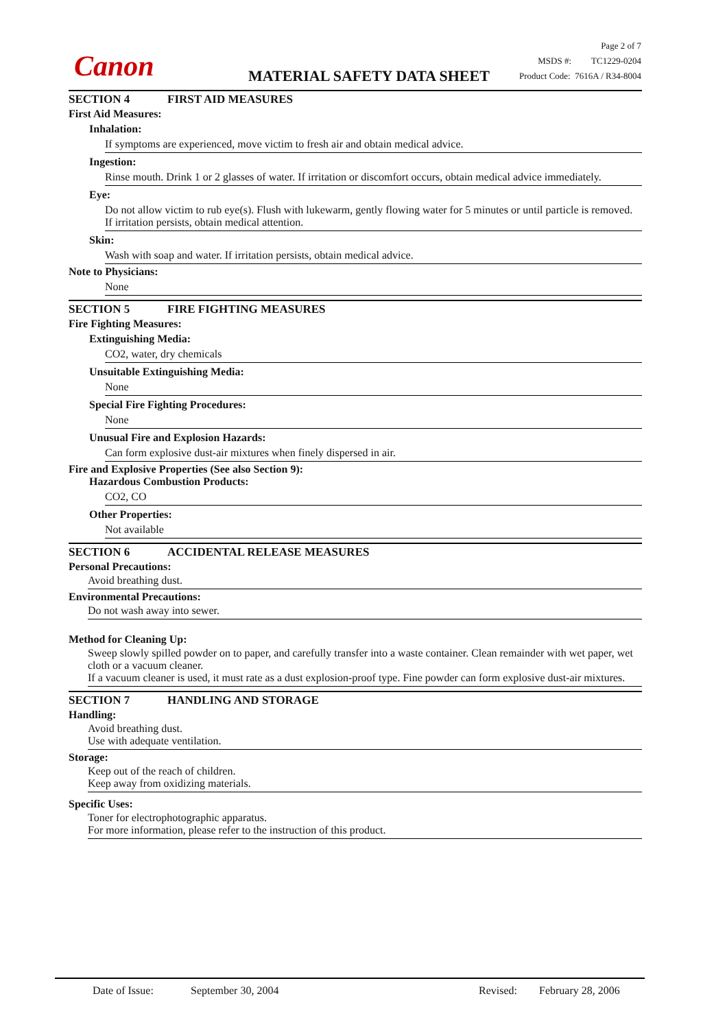Canon MATERIAL SAFETY DATA SHEET
Page 2 of 7
MSDS #: TC1229-0204
Product Code: 7616A / R34-8004
SECTION 4 FIRST AID MEASURES
First Aid Measures:
Inhalation:
If symptoms are experienced, move victim to fresh air and obtain medical advice.
Ingestion:
Rinse mouth. Drink 1 or 2 glasses of water. If irritation or discomfort occurs, obtain medical advice immediately.
Eye:
Do not allow victim to rub eye(s). Flush with lukewarm, gently flowing water for 5 minutes or until particle is removed. If irritation persists, obtain medical attention.
Skin:
Wash with soap and water. If irritation persists, obtain medical advice.
Note to Physicians:
None
SECTION 5 FIRE FIGHTING MEASURES
Fire Fighting Measures:
Extinguishing Media:
CO2, water, dry chemicals
Unsuitable Extinguishing Media:
None
Special Fire Fighting Procedures:
None
Unusual Fire and Explosion Hazards:
Can form explosive dust-air mixtures when finely dispersed in air.
Fire and Explosive Properties (See also Section 9):
Hazardous Combustion Products:
CO2, CO
Other Properties:
Not available
SECTION 6 ACCIDENTAL RELEASE MEASURES
Personal Precautions:
Avoid breathing dust.
Environmental Precautions:
Do not wash away into sewer.
Method for Cleaning Up:
Sweep slowly spilled powder on to paper, and carefully transfer into a waste container. Clean remainder with wet paper, wet cloth or a vacuum cleaner.
If a vacuum cleaner is used, it must rate as a dust explosion-proof type. Fine powder can form explosive dust-air mixtures.
SECTION 7 HANDLING AND STORAGE
Handling:
Avoid breathing dust.
Use with adequate ventilation.
Storage:
Keep out of the reach of children.
Keep away from oxidizing materials.
Specific Uses:
Toner for electrophotographic apparatus.
For more information, please refer to the instruction of this product.
Date of Issue: September 30, 2004 Revised: February 28, 2006